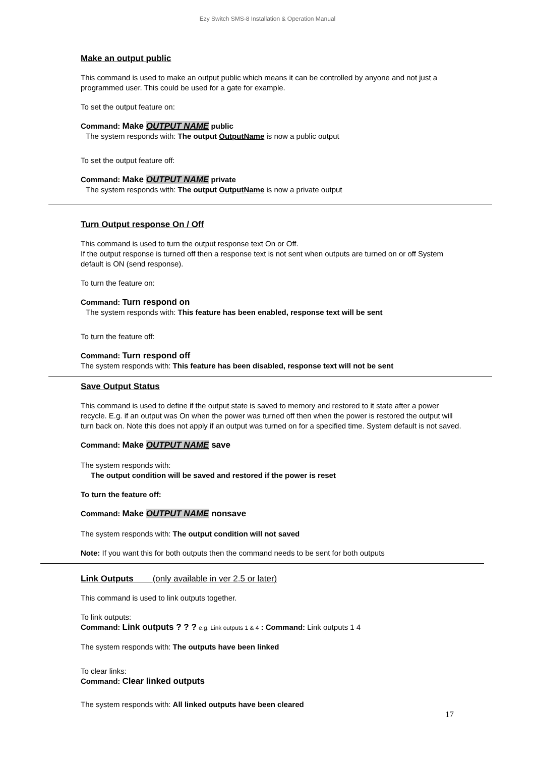Ezy Switch SMS-8 Installation & Operation Manual
Make an output public
This command is used to make an output public which means it can be controlled by anyone and not just a programmed user. This could be used for a gate for example.
To set the output feature on:
Command: Make OUTPUT NAME public
The system responds with: The output OutputName is now a public output
To set the output feature off:
Command: Make OUTPUT NAME private
The system responds with: The output OutputName is now a private output
Turn Output response On / Off
This command is used to turn the output response text On or Off.
If the output response is turned off then a response text is not sent when outputs are turned on or off System default is ON (send response).
To turn the feature on:
Command: Turn respond on
The system responds with: This feature has been enabled, response text will be sent
To turn the feature off:
Command: Turn respond off
The system responds with: This feature has been disabled, response text will not be sent
Save Output Status
This command is used to define if the output state is saved to memory and restored to it state after a power recycle. E.g. if an output was On when the power was turned off then when the power is restored the output will turn back on. Note this does not apply if an output was turned on for a specified time. System default is not saved.
Command: Make OUTPUT NAME save
The system responds with:
The output condition will be saved and restored if the power is reset
To turn the feature off:
Command: Make OUTPUT NAME nonsave
The system responds with: The output condition will not saved
Note: If you want this for both outputs then the command needs to be sent for both outputs
Link Outputs (only available in ver 2.5 or later)
This command is used to link outputs together.
To link outputs:
Command: Link outputs ? ? ? e.g. Link outputs 1 & 4 : Command: Link outputs 1 4
The system responds with: The outputs have been linked
To clear links:
Command: Clear linked outputs
The system responds with: All linked outputs have been cleared
17